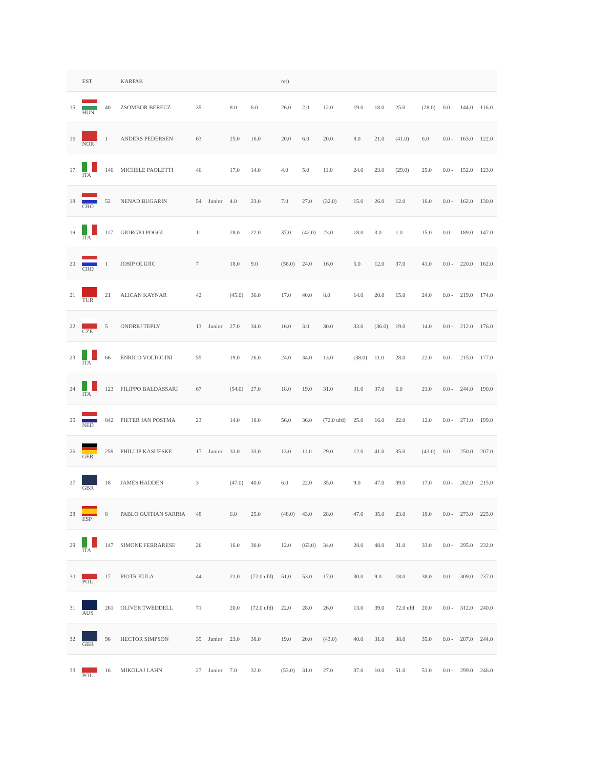| | EST | | KARPAK | | | | | ret) | | | | | | | | | |
| 15 | HUN | 40 | ZSOMBOR BERECZ | 35 | | 8.0 | 6.0 | 26.0 | 2.0 | 12.0 | 19.0 | 18.0 | 25.0 | (28.0) | 0.0 - | 144.0 | 116.0 |
| 16 | NOR | 1 | ANDERS PEDERSEN | 63 | | 25.0 | 16.0 | 20.0 | 6.0 | 20.0 | 8.0 | 21.0 | (41.0) | 6.0 | 0.0 - | 163.0 | 122.0 |
| 17 | ITA | 146 | MICHELE PAOLETTI | 46 | | 17.0 | 14.0 | 4.0 | 5.0 | 11.0 | 24.0 | 23.0 | (29.0) | 25.0 | 0.0 - | 152.0 | 123.0 |
| 18 | CRO | 52 | NENAD BUGARIN | 54 | Junior | 4.0 | 23.0 | 7.0 | 27.0 | (32.0) | 15.0 | 26.0 | 12.0 | 16.0 | 0.0 - | 162.0 | 130.0 |
| 19 | ITA | 117 | GIORGIO POGGI | 11 | | 28.0 | 22.0 | 37.0 | (42.0) | 23.0 | 18.0 | 3.0 | 1.0 | 15.0 | 0.0 - | 189.0 | 147.0 |
| 20 | CRO | 1 | JOSIP OLUJIC | 7 | | 18.0 | 9.0 | (58.0) | 24.0 | 16.0 | 5.0 | 12.0 | 37.0 | 41.0 | 0.0 - | 220.0 | 162.0 |
| 21 | TUR | 21 | ALICAN KAYNAR | 42 | | (45.0) | 36.0 | 17.0 | 40.0 | 8.0 | 14.0 | 20.0 | 15.0 | 24.0 | 0.0 - | 219.0 | 174.0 |
| 22 | CZE | 5 | ONDREJ TEPLY | 13 | Junior | 27.0 | 34.0 | 16.0 | 3.0 | 30.0 | 33.0 | (36.0) | 19.0 | 14.0 | 0.0 - | 212.0 | 176.0 |
| 23 | ITA | 66 | ENRICO VOLTOLINI | 55 | | 19.0 | 26.0 | 24.0 | 34.0 | 13.0 | (38.0) | 11.0 | 28.0 | 22.0 | 0.0 - | 215.0 | 177.0 |
| 24 | ITA | 123 | FILIPPO BALDASSARI | 67 | | (54.0) | 27.0 | 18.0 | 19.0 | 31.0 | 31.0 | 37.0 | 6.0 | 21.0 | 0.0 - | 244.0 | 190.0 |
| 25 | NED | 842 | PIETER JAN POSTMA | 23 | | 14.0 | 18.0 | 56.0 | 36.0 | (72.0 ufd) | 25.0 | 16.0 | 22.0 | 12.0 | 0.0 - | 271.0 | 199.0 |
| 26 | GER | 259 | PHILLIP KASUESKE | 17 | Junior | 33.0 | 33.0 | 13.0 | 11.0 | 29.0 | 12.0 | 41.0 | 35.0 | (43.0) | 0.0 - | 250.0 | 207.0 |
| 27 | GBR | 18 | JAMES HADDEN | 3 | | (47.0) | 40.0 | 6.0 | 22.0 | 35.0 | 9.0 | 47.0 | 39.0 | 17.0 | 0.0 - | 262.0 | 215.0 |
| 28 | ESP | 8 | PABLO GUITIAN SARRIA | 48 | | 6.0 | 25.0 | (48.0) | 43.0 | 28.0 | 47.0 | 35.0 | 23.0 | 18.0 | 0.0 - | 273.0 | 225.0 |
| 29 | ITA | 147 | SIMONE FERRARESE | 26 | | 16.0 | 30.0 | 12.0 | (63.0) | 34.0 | 28.0 | 48.0 | 31.0 | 33.0 | 0.0 - | 295.0 | 232.0 |
| 30 | POL | 17 | PIOTR KULA | 44 | | 21.0 | (72.0 ufd) | 51.0 | 53.0 | 17.0 | 30.0 | 9.0 | 18.0 | 38.0 | 0.0 - | 309.0 | 237.0 |
| 31 | AUS | 261 | OLIVER TWEDDELL | 71 | | 20.0 | (72.0 ufd) | 22.0 | 28.0 | 26.0 | 13.0 | 39.0 | 72.0 ufd | 20.0 | 0.0 - | 312.0 | 240.0 |
| 32 | GBR | 96 | HECTOR SIMPSON | 39 | Junior | 23.0 | 38.0 | 19.0 | 20.0 | (43.0) | 40.0 | 31.0 | 38.0 | 35.0 | 0.0 - | 287.0 | 244.0 |
| 33 | POL | 16 | MIKOLAJ LAHN | 27 | Junior | 7.0 | 32.0 | (53.0) | 31.0 | 27.0 | 37.0 | 10.0 | 51.0 | 51.0 | 0.0 - | 299.0 | 246.0 |